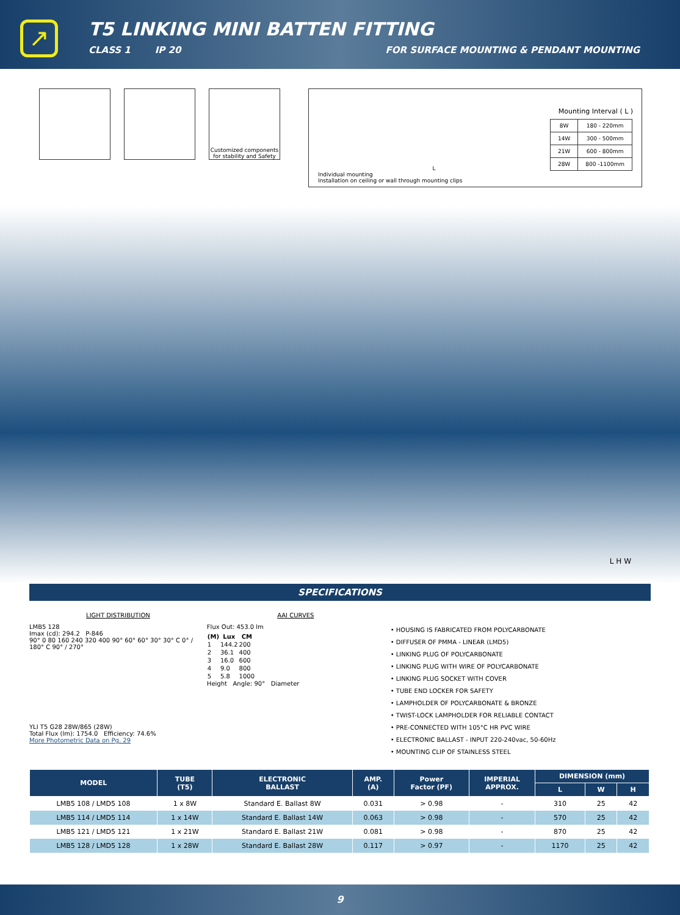↗
T5 LINKING MINI BATTEN FITTING
CLASS 1 IP 20 FOR SURFACE MOUNTING & PENDANT MOUNTING
Customized components for stability and Safety
L
Individual mounting
Installation on ceiling or wall through mounting clips
Mounting Interval ( L )
| 8W | 180 - 220mm |
| 14W | 300 - 500mm |
| 21W | 600 - 800mm |
| 28W | 800 -1100mm |
L H W
SPECIFICATIONS
LIGHT DISTRIBUTION
LMB5 128
Imax (cd): 294.2 P-846
90° 0 80 160 240 320 400 90° 60° 60° 30° 30° C 0° / 180° C 90° / 270°
YLI T5 G28 28W/865 (28W)
Total Flux (lm): 1754.0 Efficiency: 74.6%
More Photometric Data on Pg. 29
AAI CURVES
Flux Out: 453.0 lm
| (M) | Lux | CM |
| --- | --- | --- |
| 1 | 144.2 | 200 |
| 2 | 36.1 | 400 |
| 3 | 16.0 | 600 |
| 4 | 9.0 | 800 |
| 5 | 5.8 | 1000 |
Height Angle: 90° Diameter
• HOUSING IS FABRICATED FROM POLYCARBONATE
• DIFFUSER OF PMMA - LINEAR (LMD5)
• LINKING PLUG OF POLYCARBONATE
• LINKING PLUG WITH WIRE OF POLYCARBONATE
• LINKING PLUG SOCKET WITH COVER
• TUBE END LOCKER FOR SAFETY
• LAMPHOLDER OF POLYCARBONATE & BRONZE
• TWIST-LOCK LAMPHOLDER FOR RELIABLE CONTACT
• PRE-CONNECTED WITH 105°C HR PVC WIRE
• ELECTRONIC BALLAST - INPUT 220-240vac, 50-60Hz
• MOUNTING CLIP OF STAINLESS STEEL
| MODEL | TUBE (T5) | ELECTRONIC BALLAST | AMP. (A) | Power Factor (PF) | IMPERIAL APPROX. | DIMENSION (mm) | | |
| --- | --- | --- | --- | --- | --- | --- | --- | --- |
| | | | | | | L | W | H |
| LMB5 108 / LMD5 108 | 1 x 8W | Standard E. Ballast 8W | 0.031 | > 0.98 | - | 310 | 25 | 42 |
| LMB5 114 / LMD5 114 | 1 x 14W | Standard E. Ballast 14W | 0.063 | > 0.98 | - | 570 | 25 | 42 |
| LMB5 121 / LMD5 121 | 1 x 21W | Standard E. Ballast 21W | 0.081 | > 0.98 | - | 870 | 25 | 42 |
| LMB5 128 / LMD5 128 | 1 x 28W | Standard E. Ballast 28W | 0.117 | > 0.97 | - | 1170 | 25 | 42 |
9